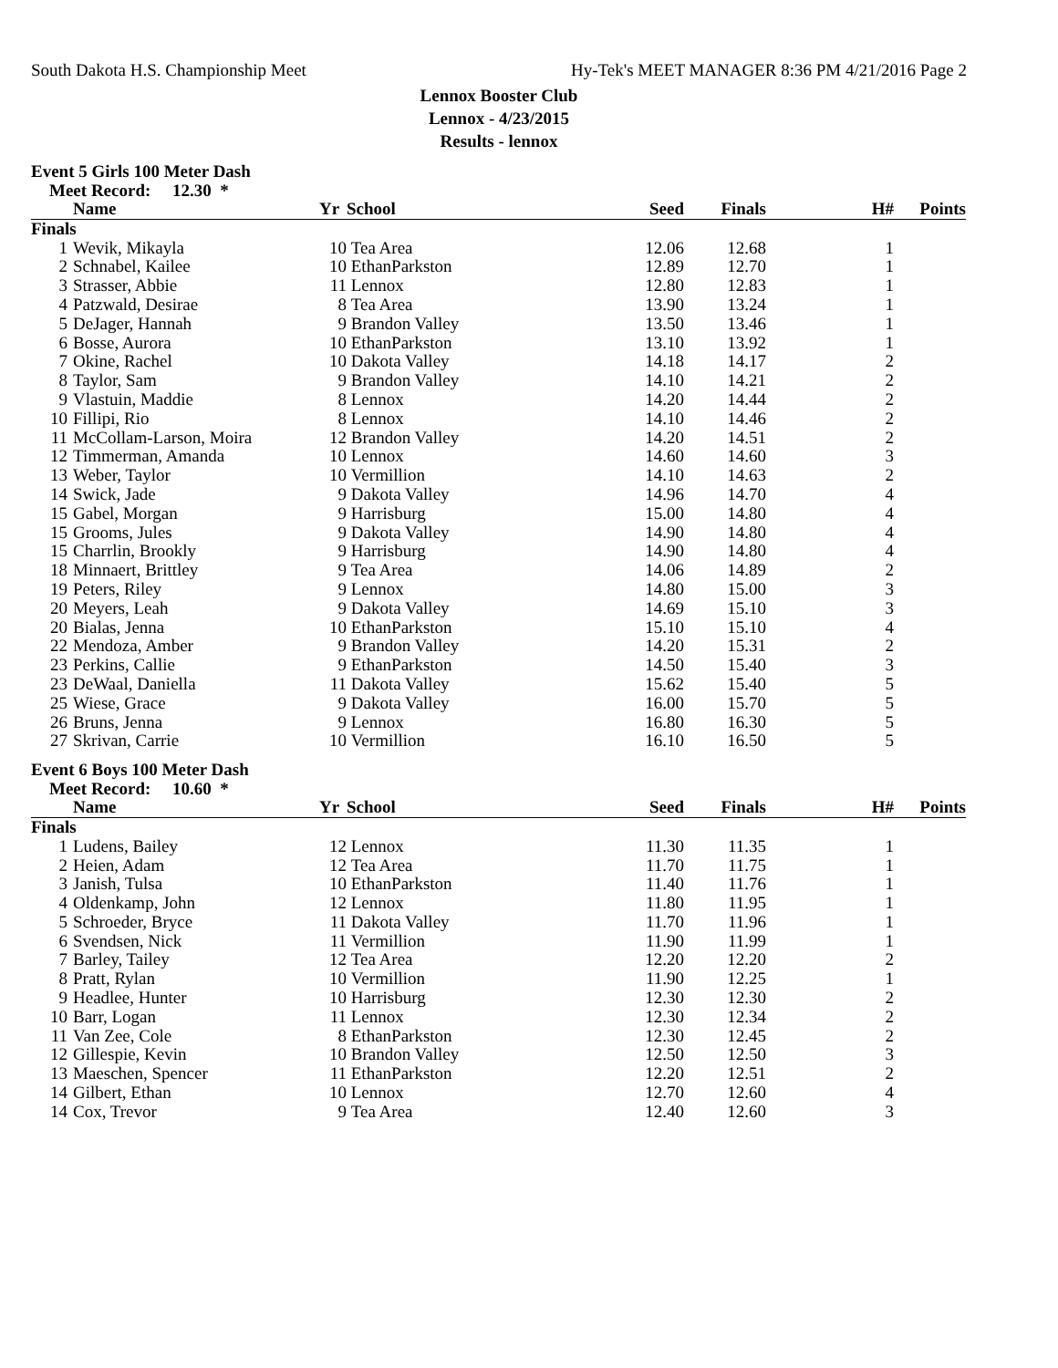South Dakota H.S. Championship Meet Hy-Tek's MEET MANAGER 8:36 PM 4/21/2016 Page 2
Lennox Booster Club
Lennox - 4/23/2015
Results - lennox
Event 5 Girls 100 Meter Dash
Meet Record: 12.30 *
| | Name | Yr | School | Seed | Finals | H# | Points |
| --- | --- | --- | --- | --- | --- | --- | --- |
| Finals | | | | | | | |
| 1 | Wevik, Mikayla | 10 | Tea Area | 12.06 | 12.68 | 1 | |
| 2 | Schnabel, Kailee | 10 | EthanParkston | 12.89 | 12.70 | 1 | |
| 3 | Strasser, Abbie | 11 | Lennox | 12.80 | 12.83 | 1 | |
| 4 | Patzwald, Desirae | 8 | Tea Area | 13.90 | 13.24 | 1 | |
| 5 | DeJager, Hannah | 9 | Brandon Valley | 13.50 | 13.46 | 1 | |
| 6 | Bosse, Aurora | 10 | EthanParkston | 13.10 | 13.92 | 1 | |
| 7 | Okine, Rachel | 10 | Dakota Valley | 14.18 | 14.17 | 2 | |
| 8 | Taylor, Sam | 9 | Brandon Valley | 14.10 | 14.21 | 2 | |
| 9 | Vlastuin, Maddie | 8 | Lennox | 14.20 | 14.44 | 2 | |
| 10 | Fillipi, Rio | 8 | Lennox | 14.10 | 14.46 | 2 | |
| 11 | McCollam-Larson, Moira | 12 | Brandon Valley | 14.20 | 14.51 | 2 | |
| 12 | Timmerman, Amanda | 10 | Lennox | 14.60 | 14.60 | 3 | |
| 13 | Weber, Taylor | 10 | Vermillion | 14.10 | 14.63 | 2 | |
| 14 | Swick, Jade | 9 | Dakota Valley | 14.96 | 14.70 | 4 | |
| 15 | Gabel, Morgan | 9 | Harrisburg | 15.00 | 14.80 | 4 | |
| 15 | Grooms, Jules | 9 | Dakota Valley | 14.90 | 14.80 | 4 | |
| 15 | Charrlin, Brookly | 9 | Harrisburg | 14.90 | 14.80 | 4 | |
| 18 | Minnaert, Brittley | 9 | Tea Area | 14.06 | 14.89 | 2 | |
| 19 | Peters, Riley | 9 | Lennox | 14.80 | 15.00 | 3 | |
| 20 | Meyers, Leah | 9 | Dakota Valley | 14.69 | 15.10 | 3 | |
| 20 | Bialas, Jenna | 10 | EthanParkston | 15.10 | 15.10 | 4 | |
| 22 | Mendoza, Amber | 9 | Brandon Valley | 14.20 | 15.31 | 2 | |
| 23 | Perkins, Callie | 9 | EthanParkston | 14.50 | 15.40 | 3 | |
| 23 | DeWaal, Daniella | 11 | Dakota Valley | 15.62 | 15.40 | 5 | |
| 25 | Wiese, Grace | 9 | Dakota Valley | 16.00 | 15.70 | 5 | |
| 26 | Bruns, Jenna | 9 | Lennox | 16.80 | 16.30 | 5 | |
| 27 | Skrivan, Carrie | 10 | Vermillion | 16.10 | 16.50 | 5 | |
Event 6 Boys 100 Meter Dash
Meet Record: 10.60 *
| | Name | Yr | School | Seed | Finals | H# | Points |
| --- | --- | --- | --- | --- | --- | --- | --- |
| Finals | | | | | | | |
| 1 | Ludens, Bailey | 12 | Lennox | 11.30 | 11.35 | 1 | |
| 2 | Heien, Adam | 12 | Tea Area | 11.70 | 11.75 | 1 | |
| 3 | Janish, Tulsa | 10 | EthanParkston | 11.40 | 11.76 | 1 | |
| 4 | Oldenkamp, John | 12 | Lennox | 11.80 | 11.95 | 1 | |
| 5 | Schroeder, Bryce | 11 | Dakota Valley | 11.70 | 11.96 | 1 | |
| 6 | Svendsen, Nick | 11 | Vermillion | 11.90 | 11.99 | 1 | |
| 7 | Barley, Tailey | 12 | Tea Area | 12.20 | 12.20 | 2 | |
| 8 | Pratt, Rylan | 10 | Vermillion | 11.90 | 12.25 | 1 | |
| 9 | Headlee, Hunter | 10 | Harrisburg | 12.30 | 12.30 | 2 | |
| 10 | Barr, Logan | 11 | Lennox | 12.30 | 12.34 | 2 | |
| 11 | Van Zee, Cole | 8 | EthanParkston | 12.30 | 12.45 | 2 | |
| 12 | Gillespie, Kevin | 10 | Brandon Valley | 12.50 | 12.50 | 3 | |
| 13 | Maeschen, Spencer | 11 | EthanParkston | 12.20 | 12.51 | 2 | |
| 14 | Gilbert, Ethan | 10 | Lennox | 12.70 | 12.60 | 4 | |
| 14 | Cox, Trevor | 9 | Tea Area | 12.40 | 12.60 | 3 | |